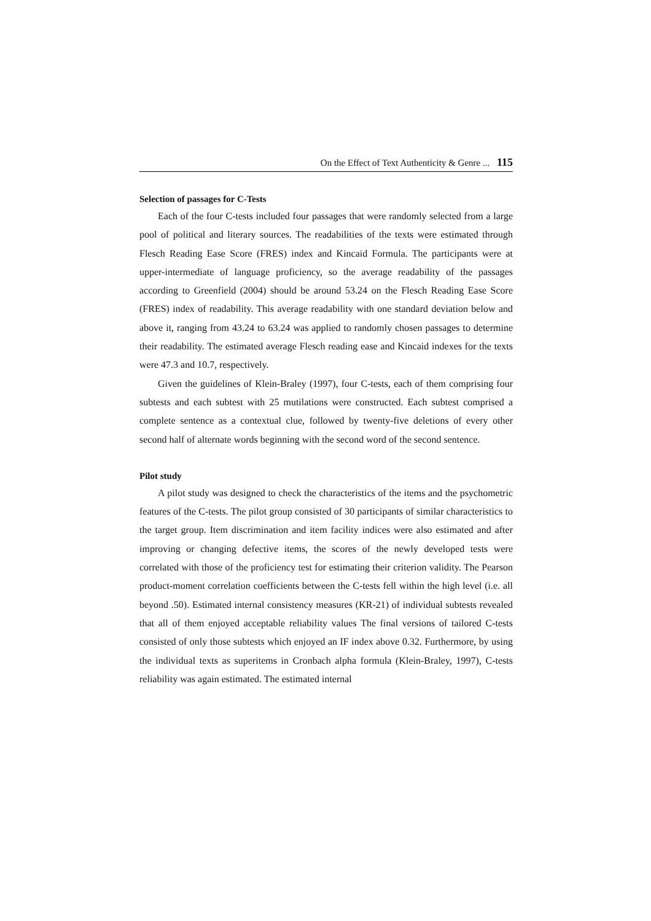On the Effect of Text Authenticity & Genre ... 115
Selection of passages for C-Tests
Each of the four C-tests included four passages that were randomly selected from a large pool of political and literary sources. The readabilities of the texts were estimated through Flesch Reading Ease Score (FRES) index and Kincaid Formula. The participants were at upper-intermediate of language proficiency, so the average readability of the passages according to Greenfield (2004) should be around 53.24 on the Flesch Reading Ease Score (FRES) index of readability. This average readability with one standard deviation below and above it, ranging from 43.24 to 63.24 was applied to randomly chosen passages to determine their readability. The estimated average Flesch reading ease and Kincaid indexes for the texts were 47.3 and 10.7, respectively.
Given the guidelines of Klein-Braley (1997), four C-tests, each of them comprising four subtests and each subtest with 25 mutilations were constructed. Each subtest comprised a complete sentence as a contextual clue, followed by twenty-five deletions of every other second half of alternate words beginning with the second word of the second sentence.
Pilot study
A pilot study was designed to check the characteristics of the items and the psychometric features of the C-tests. The pilot group consisted of 30 participants of similar characteristics to the target group. Item discrimination and item facility indices were also estimated and after improving or changing defective items, the scores of the newly developed tests were correlated with those of the proficiency test for estimating their criterion validity. The Pearson product-moment correlation coefficients between the C-tests fell within the high level (i.e. all beyond .50). Estimated internal consistency measures (KR-21) of individual subtests revealed that all of them enjoyed acceptable reliability values The final versions of tailored C-tests consisted of only those subtests which enjoyed an IF index above 0.32. Furthermore, by using the individual texts as superitems in Cronbach alpha formula (Klein-Braley, 1997), C-tests reliability was again estimated. The estimated internal